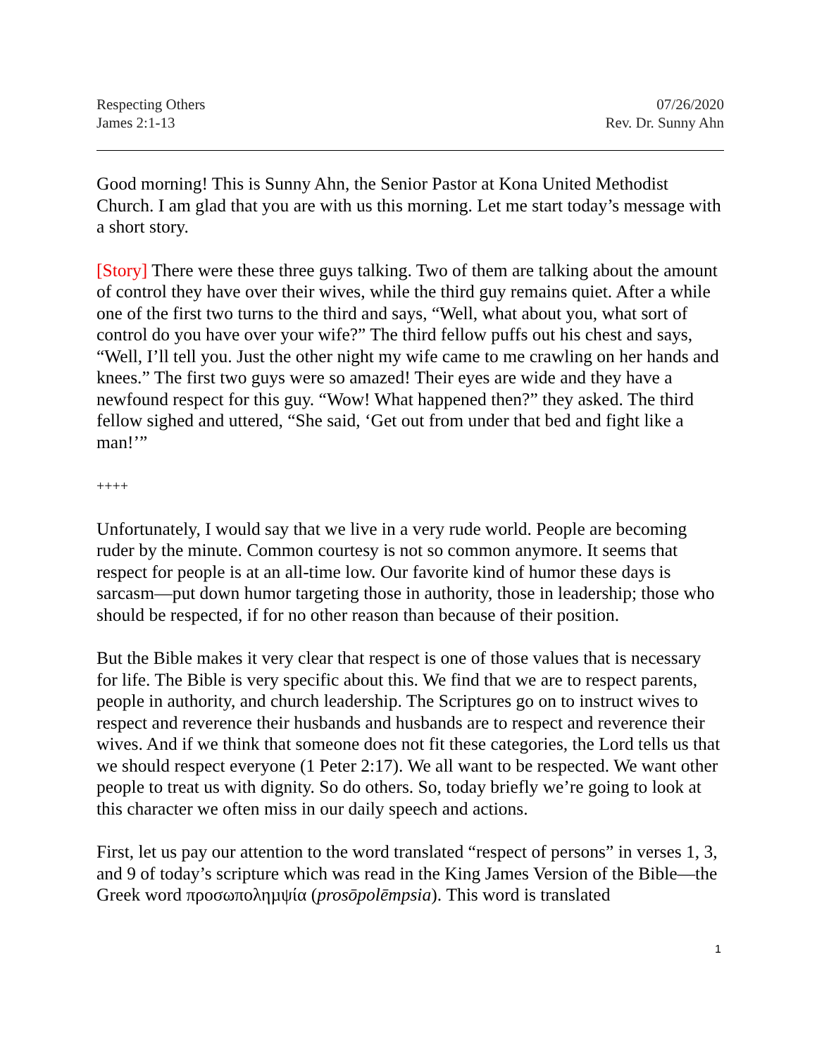Respecting Others
James 2:1-13
07/26/2020
Rev. Dr. Sunny Ahn
Good morning! This is Sunny Ahn, the Senior Pastor at Kona United Methodist Church. I am glad that you are with us this morning. Let me start today’s message with a short story.
[Story] There were these three guys talking. Two of them are talking about the amount of control they have over their wives, while the third guy remains quiet. After a while one of the first two turns to the third and says, “Well, what about you, what sort of control do you have over your wife?” The third fellow puffs out his chest and says, “Well, I’ll tell you. Just the other night my wife came to me crawling on her hands and knees.” The first two guys were so amazed! Their eyes are wide and they have a newfound respect for this guy. “Wow! What happened then?” they asked. The third fellow sighed and uttered, “She said, ‘Get out from under that bed and fight like a man!’”
++++
Unfortunately, I would say that we live in a very rude world. People are becoming ruder by the minute. Common courtesy is not so common anymore. It seems that respect for people is at an all-time low. Our favorite kind of humor these days is sarcasm—put down humor targeting those in authority, those in leadership; those who should be respected, if for no other reason than because of their position.
But the Bible makes it very clear that respect is one of those values that is necessary for life. The Bible is very specific about this. We find that we are to respect parents, people in authority, and church leadership. The Scriptures go on to instruct wives to respect and reverence their husbands and husbands are to respect and reverence their wives. And if we think that someone does not fit these categories, the Lord tells us that we should respect everyone (1 Peter 2:17). We all want to be respected. We want other people to treat us with dignity. So do others. So, today briefly we’re going to look at this character we often miss in our daily speech and actions.
First, let us pay our attention to the word translated “respect of persons” in verses 1, 3, and 9 of today’s scripture which was read in the King James Version of the Bible—the Greek word προσωποληµψία (prosōpolēmpsia). This word is translated
1